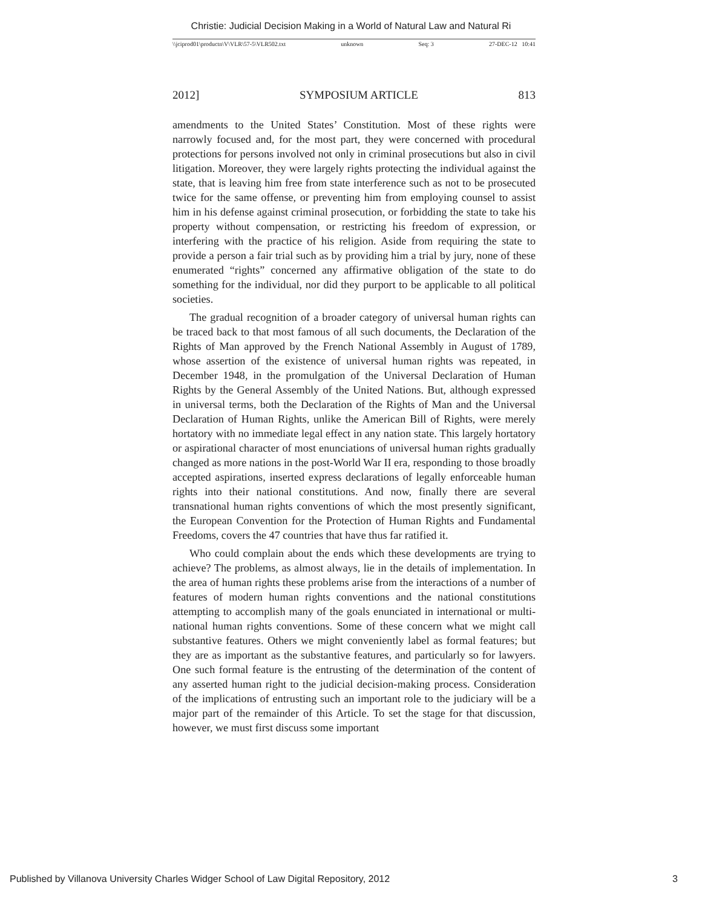Christie: Judicial Decision Making in a World of Natural Law and Natural Ri
\\jciprod01\productn\V\VLR\57-5\VLR502.txt unknown Seq: 3 27-DEC-12 10:41
2012] SYMPOSIUM ARTICLE 813
amendments to the United States’ Constitution. Most of these rights were narrowly focused and, for the most part, they were concerned with procedural protections for persons involved not only in criminal prosecutions but also in civil litigation. Moreover, they were largely rights protecting the individual against the state, that is leaving him free from state interference such as not to be prosecuted twice for the same offense, or preventing him from employing counsel to assist him in his defense against criminal prosecution, or forbidding the state to take his property without compensation, or restricting his freedom of expression, or interfering with the practice of his religion. Aside from requiring the state to provide a person a fair trial such as by providing him a trial by jury, none of these enumerated “rights” concerned any affirmative obligation of the state to do something for the individual, nor did they purport to be applicable to all political societies.
The gradual recognition of a broader category of universal human rights can be traced back to that most famous of all such documents, the Declaration of the Rights of Man approved by the French National Assembly in August of 1789, whose assertion of the existence of universal human rights was repeated, in December 1948, in the promulgation of the Universal Declaration of Human Rights by the General Assembly of the United Nations. But, although expressed in universal terms, both the Declaration of the Rights of Man and the Universal Declaration of Human Rights, unlike the American Bill of Rights, were merely hortatory with no immediate legal effect in any nation state. This largely hortatory or aspirational character of most enunciations of universal human rights gradually changed as more nations in the post-World War II era, responding to those broadly accepted aspirations, inserted express declarations of legally enforceable human rights into their national constitutions. And now, finally there are several transnational human rights conventions of which the most presently significant, the European Convention for the Protection of Human Rights and Fundamental Freedoms, covers the 47 countries that have thus far ratified it.
Who could complain about the ends which these developments are trying to achieve? The problems, as almost always, lie in the details of implementation. In the area of human rights these problems arise from the interactions of a number of features of modern human rights conventions and the national constitutions attempting to accomplish many of the goals enunciated in international or multi-national human rights conventions. Some of these concern what we might call substantive features. Others we might conveniently label as formal features; but they are as important as the substantive features, and particularly so for lawyers. One such formal feature is the entrusting of the determination of the content of any asserted human right to the judicial decision-making process. Consideration of the implications of entrusting such an important role to the judiciary will be a major part of the remainder of this Article. To set the stage for that discussion, however, we must first discuss some important
Published by Villanova University Charles Widger School of Law Digital Repository, 2012 3